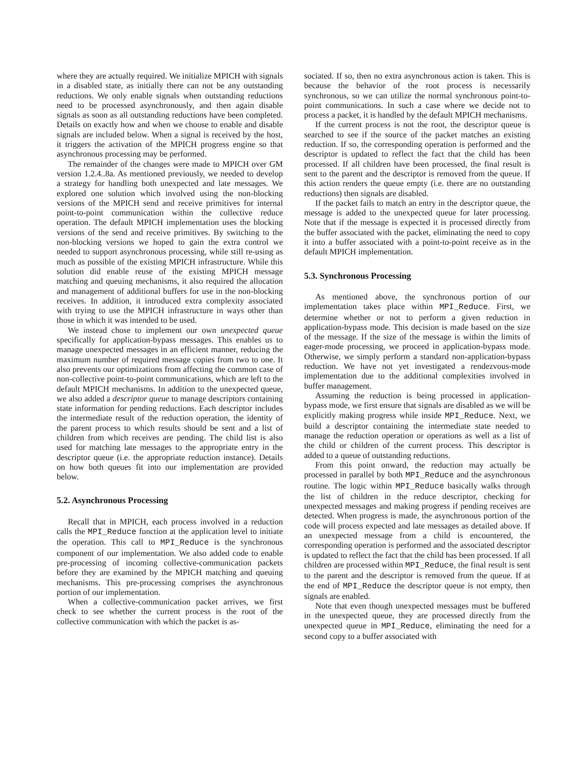where they are actually required. We initialize MPICH with signals in a disabled state, as initially there can not be any outstanding reductions. We only enable signals when outstanding reductions need to be processed asynchronously, and then again disable signals as soon as all outstanding reductions have been completed. Details on exactly how and when we choose to enable and disable signals are included below. When a signal is received by the host, it triggers the activation of the MPICH progress engine so that asynchronous processing may be performed.
The remainder of the changes were made to MPICH over GM version 1.2.4..8a. As mentioned previously, we needed to develop a strategy for handling both unexpected and late messages. We explored one solution which involved using the non-blocking versions of the MPICH send and receive primitives for internal point-to-point communication within the collective reduce operation. The default MPICH implementation uses the blocking versions of the send and receive primitives. By switching to the non-blocking versions we hoped to gain the extra control we needed to support asynchronous processing, while still re-using as much as possible of the existing MPICH infrastructure. While this solution did enable reuse of the existing MPICH message matching and queuing mechanisms, it also required the allocation and management of additional buffers for use in the non-blocking receives. In addition, it introduced extra complexity associated with trying to use the MPICH infrastructure in ways other than those in which it was intended to be used.
We instead chose to implement our own unexpected queue specifically for application-bypass messages. This enables us to manage unexpected messages in an efficient manner, reducing the maximum number of required message copies from two to one. It also prevents our optimizations from affecting the common case of non-collective point-to-point communications, which are left to the default MPICH mechanisms. In addition to the unexpected queue, we also added a descriptor queue to manage descriptors containing state information for pending reductions. Each descriptor includes the intermediate result of the reduction operation, the identity of the parent process to which results should be sent and a list of children from which receives are pending. The child list is also used for matching late messages to the appropriate entry in the descriptor queue (i.e. the appropriate reduction instance). Details on how both queues fit into our implementation are provided below.
5.2. Asynchronous Processing
Recall that in MPICH, each process involved in a reduction calls the MPI_Reduce function at the application level to initiate the operation. This call to MPI_Reduce is the synchronous component of our implementation. We also added code to enable pre-processing of incoming collective-communication packets before they are examined by the MPICH matching and queuing mechanisms. This pre-processing comprises the asynchronous portion of our implementation.
When a collective-communication packet arrives, we first check to see whether the current process is the root of the collective communication with which the packet is as-
sociated. If so, then no extra asynchronous action is taken. This is because the behavior of the root process is necessarily synchronous, so we can utilize the normal synchronous point-to-point communications. In such a case where we decide not to process a packet, it is handled by the default MPICH mechanisms.
If the current process is not the root, the descriptor queue is searched to see if the source of the packet matches an existing reduction. If so, the corresponding operation is performed and the descriptor is updated to reflect the fact that the child has been processed. If all children have been processed, the final result is sent to the parent and the descriptor is removed from the queue. If this action renders the queue empty (i.e. there are no outstanding reductions) then signals are disabled.
If the packet fails to match an entry in the descriptor queue, the message is added to the unexpected queue for later processing. Note that if the message is expected it is processed directly from the buffer associated with the packet, eliminating the need to copy it into a buffer associated with a point-to-point receive as in the default MPICH implementation.
5.3. Synchronous Processing
As mentioned above, the synchronous portion of our implementation takes place within MPI_Reduce. First, we determine whether or not to perform a given reduction in application-bypass mode. This decision is made based on the size of the message. If the size of the message is within the limits of eager-mode processing, we proceed in application-bypass mode. Otherwise, we simply perform a standard non-application-bypass reduction. We have not yet investigated a rendezvous-mode implementation due to the additional complexities involved in buffer management.
Assuming the reduction is being processed in application-bypass mode, we first ensure that signals are disabled as we will be explicitly making progress while inside MPI_Reduce. Next, we build a descriptor containing the intermediate state needed to manage the reduction operation or operations as well as a list of the child or children of the current process. This descriptor is added to a queue of outstanding reductions.
From this point onward, the reduction may actually be processed in parallel by both MPI_Reduce and the asynchronous routine. The logic within MPI_Reduce basically walks through the list of children in the reduce descriptor, checking for unexpected messages and making progress if pending receives are detected. When progress is made, the asynchronous portion of the code will process expected and late messages as detailed above. If an unexpected message from a child is encountered, the corresponding operation is performed and the associated descriptor is updated to reflect the fact that the child has been processed. If all children are processed within MPI_Reduce, the final result is sent to the parent and the descriptor is removed from the queue. If at the end of MPI_Reduce the descriptor queue is not empty, then signals are enabled.
Note that even though unexpected messages must be buffered in the unexpected queue, they are processed directly from the unexpected queue in MPI_Reduce, eliminating the need for a second copy to a buffer associated with